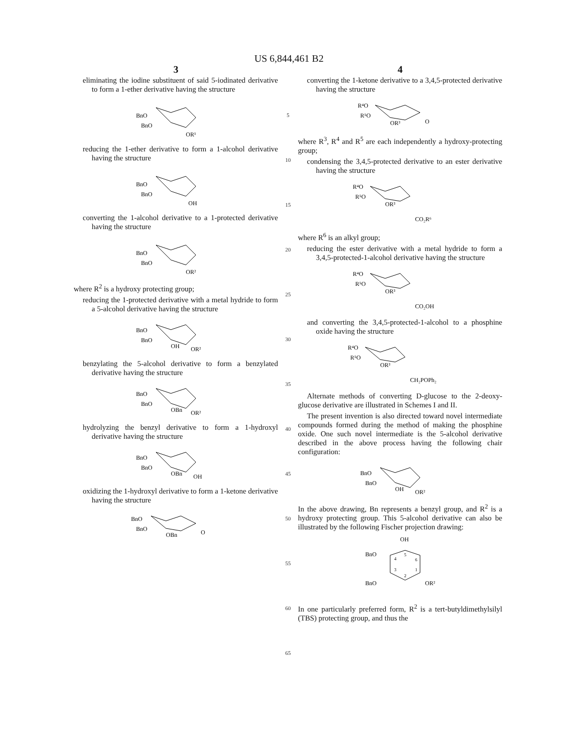US 6,844,461 B2
3
eliminating the iodine substituent of said 5-iodinated derivative to form a 1-ether derivative having the structure
BnO
BnO
OR¹
reducing the 1-ether derivative to form a 1-alcohol derivative having the structure
BnO
BnO
OH
converting the 1-alcohol derivative to a 1-protected derivative having the structure
BnO
BnO
OR²
where R<sup>2</sup> is a hydroxy protecting group;
reducing the 1-protected derivative with a metal hydride to form a 5-alcohol derivative having the structure
BnO
BnO
OH
OR²
benzylating the 5-alcohol derivative to form a benzylated derivative having the structure
BnO
BnO
OBn
OR²
hydrolyzing the benzyl derivative to form a 1-hydroxyl derivative having the structure
BnO
BnO
OBn
OH
oxidizing the 1-hydroxyl derivative to form a 1-ketone derivative having the structure
BnO
BnO
OBn
O
5
10
15
20
25
30
35
40
45
50
55
60
65
4
converting the 1-ketone derivative to a 3,4,5-protected derivative having the structure
R⁴O
R⁵O
OR³
O
where R<sup>3</sup>, R<sup>4</sup> and R<sup>5</sup> are each independently a hydroxy-protecting group;
condensing the 3,4,5-protected derivative to an ester derivative having the structure
R⁴O
R⁵O
OR³
CO₂R⁶
where R<sup>6</sup> is an alkyl group;
reducing the ester derivative with a metal hydride to form a 3,4,5-protected-1-alcohol derivative having the structure
R⁴O
R⁵O
OR³
CO₂OH
and converting the 3,4,5-protected-1-alcohol to a phosphine oxide having the structure
R⁴O
R⁵O
OR³
CH₂POPh₂
Alternate methods of converting D-glucose to the 2-deoxy-glucose derivative are illustrated in Schemes I and II.
The present invention is also directed toward novel intermediate compounds formed during the method of making the phosphine oxide. One such novel intermediate is the 5-alcohol derivative described in the above process having the following chair configuration:
BnO
BnO
OH
OR²
In the above drawing, Bn represents a benzyl group, and R<sup>2</sup> is a hydroxy protecting group. This 5-alcohol derivative can also be illustrated by the following Fischer projection drawing:
OH
BnO
BnO
OR²
4
5
6
3
2
1
In one particularly preferred form, R<sup>2</sup> is a tert-butyldimethylsilyl (TBS) protecting group, and thus the